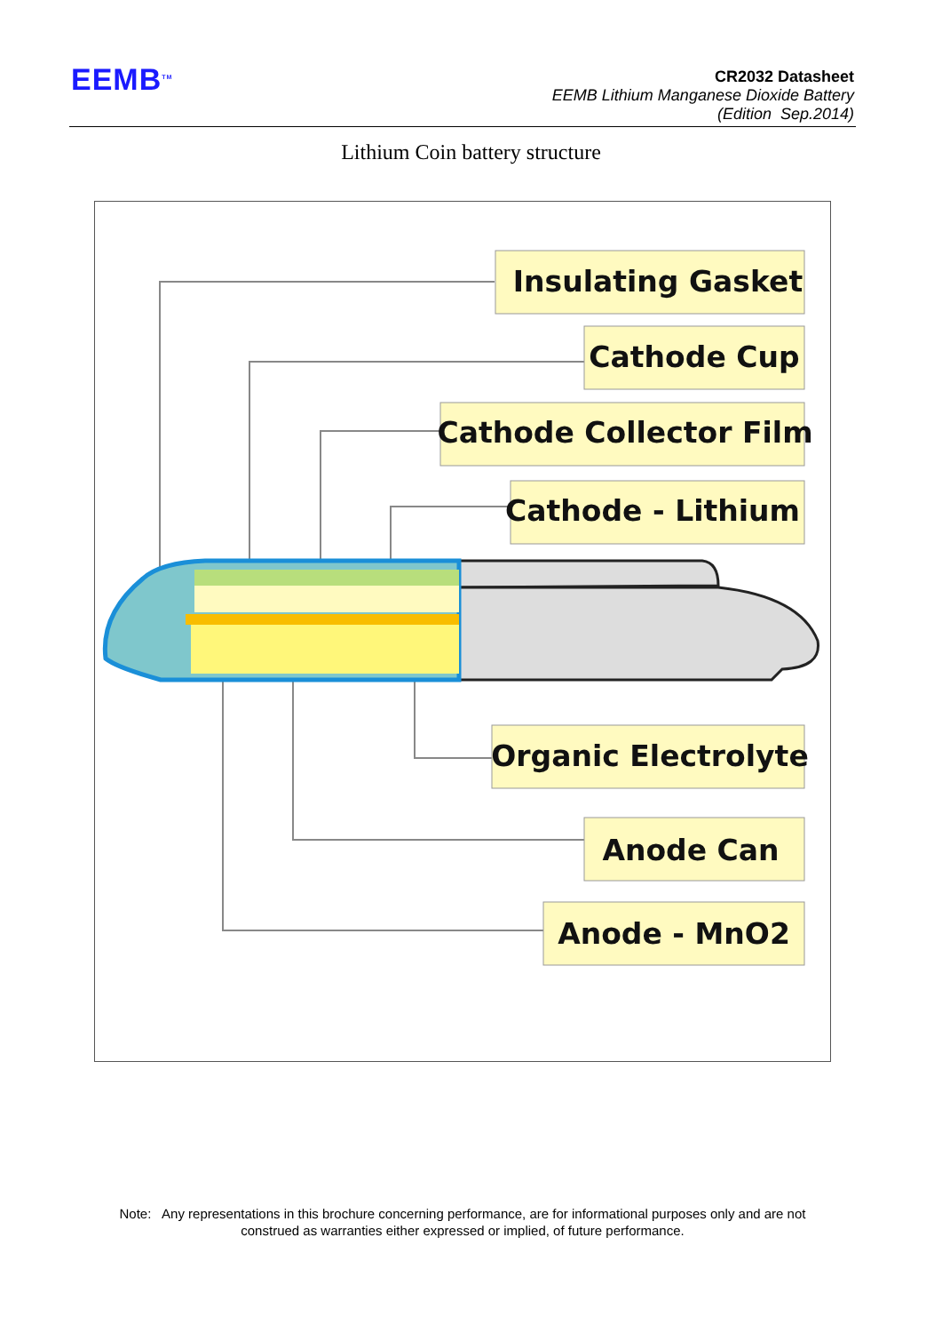EEMB<sup>TM</sup>
CR2032 Datasheet
EEMB Lithium Manganese Dioxide Battery
(Edition Sep.2014)
Lithium Coin battery structure
Insulating Gasket
Cathode Cup
Cathode Collector Film
Cathode - Lithium
Organic Electrolyte
Anode Can
Anode - MnO2
Note: Any representations in this brochure concerning performance, are for informational purposes only and are not construed as warranties either expressed or implied, of future performance.